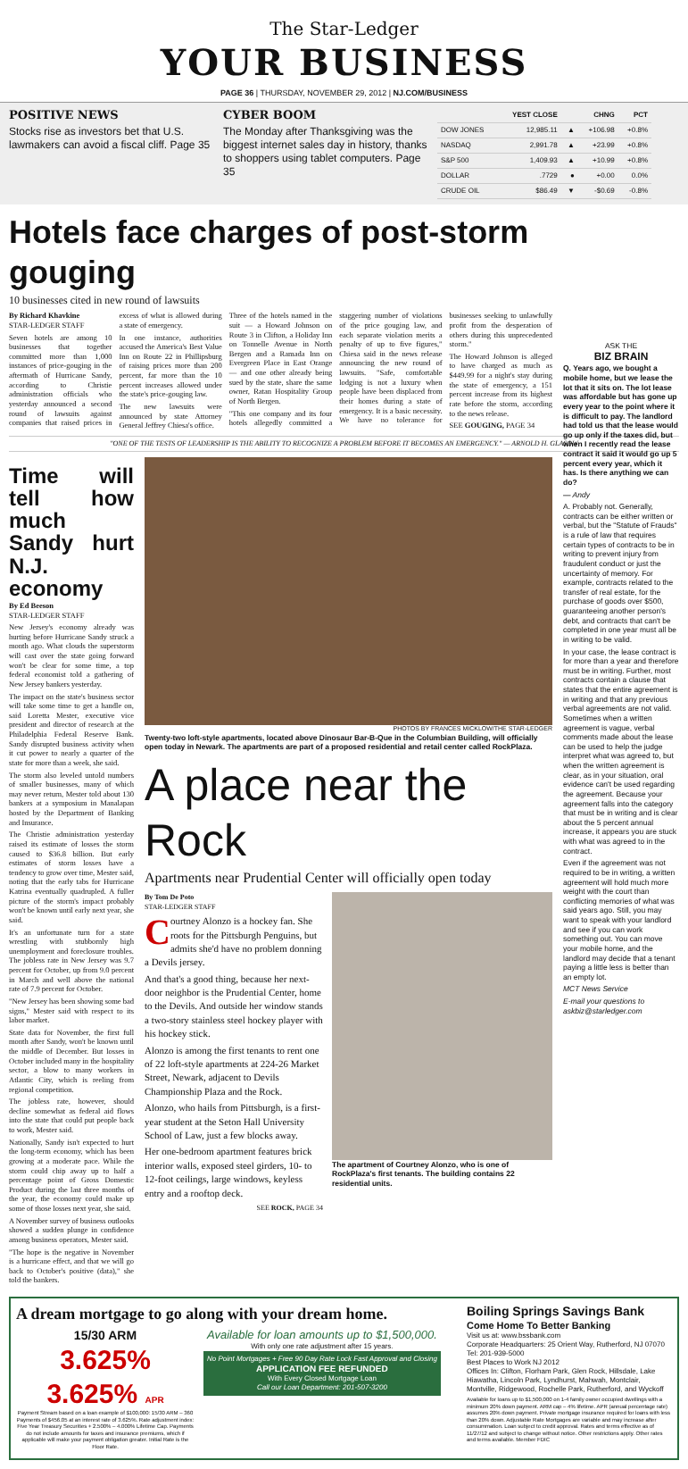The Star-Ledger
YOUR BUSINESS
PAGE 36 | THURSDAY, NOVEMBER 29, 2012 | NJ.COM/BUSINESS
POSITIVE NEWS
Stocks rise as investors bet that U.S. lawmakers can avoid a fiscal cliff. Page 35
CYBER BOOM
The Monday after Thanksgiving was the biggest internet sales day in history, thanks to shoppers using tablet computers. Page 35
| | YEST CLOSE | | CHNG | PCT |
| --- | --- | --- | --- | --- |
| DOW JONES | 12,985.11 | ▲ | +106.98 | +0.8% |
| NASDAQ | 2,991.78 | ▲ | +23.99 | +0.8% |
| S&P 500 | 1,409.93 | ▲ | +10.99 | +0.8% |
| DOLLAR | .7729 | ● | +0.00 | 0.0% |
| CRUDE OIL | $86.49 | ▼ | -$0.69 | -0.8% |
Hotels face charges of post-storm gouging
10 businesses cited in new round of lawsuits
By Richard Khavkine
STAR-LEDGER STAFF
Seven hotels are among 10 businesses that together committed more than 1,000 instances of price-gouging in the aftermath of Hurricane Sandy, according to Christie administration officials who yesterday announced a second round of lawsuits against companies that raised prices in excess of what is allowed during a state of emergency.
In one instance, authorities accused the America's Best Value Inn on Route 22 in Phillipsburg of raising prices more than 200 percent, far more than the 10 percent increases allowed under the state's price-gouging law.
The new lawsuits were announced by state Attorney General Jeffrey Chiesa's office.
Three of the hotels named in the suit — a Howard Johnson on Route 3 in Clifton, a Holiday Inn on Tonnelle Avenue in North Bergen and a Ramada Inn on Evergreen Place in East Orange — and one other already being sued by the state, share the same owner, Ratan Hospitality Group of North Bergen.
"This one company and its four hotels allegedly committed a staggering number of violations of the price gouging law, and each separate violation merits a penalty of up to five figures," Chiesa said in the news release announcing the new round of lawsuits. "Safe, comfortable lodging is not a luxury when people have been displaced from their homes during a state of emergency. It is a basic necessity. We have no tolerance for businesses seeking to unlawfully profit from the desperation of others during this unprecedented storm."
The Howard Johnson is alleged to have charged as much as $449.99 for a night's stay during the state of emergency, a 151 percent increase from its highest rate before the storm, according to the news release.
SEE GOUGING, PAGE 34
"ONE OF THE TESTS OF LEADERSHIP IS THE ABILITY TO RECOGNIZE A PROBLEM BEFORE IT BECOMES AN EMERGENCY." — ARNOLD H. GLASOW
Time will tell how much Sandy hurt N.J. economy
By Ed Beeson
STAR-LEDGER STAFF
New Jersey's economy already was hurting before Hurricane Sandy struck a month ago. What clouds the superstorm will cast over the state going forward won't be clear for some time, a top federal economist told a gathering of New Jersey bankers yesterday.
The impact on the state's business sector will take some time to get a handle on, said Loretta Mester, executive vice president and director of research at the Philadelphia Federal Reserve Bank. Sandy disrupted business activity when it cut power to nearly a quarter of the state for more than a week, she said.
The storm also leveled untold numbers of smaller businesses, many of which may never return, Mester told about 130 bankers at a symposium in Manalapan hosted by the Department of Banking and Insurance.
The Christie administration yesterday raised its estimate of losses the storm caused to $36.8 billion. But early estimates of storm losses have a tendency to grow over time, Mester said, noting that the early tabs for Hurricane Katrina eventually quadrupled. A fuller picture of the storm's impact probably won't be known until early next year, she said.
It's an unfortunate turn for a state wrestling with stubbornly high unemployment and foreclosure troubles. The jobless rate in New Jersey was 9.7 percent for October, up from 9.0 percent in March and well above the national rate of 7.9 percent for October.
"New Jersey has been showing some bad signs," Mester said with respect to its labor market.
State data for November, the first full month after Sandy, won't be known until the middle of December. But losses in October included many in the hospitality sector, a blow to many workers in Atlantic City, which is reeling from regional competition.
The jobless rate, however, should decline somewhat as federal aid flows into the state that could put people back to work, Mester said.
Nationally, Sandy isn't expected to hurt the long-term economy, which has been growing at a moderate pace. While the storm could chip away up to half a percentage point of Gross Domestic Product during the last three months of the year, the economy could make up some of those losses next year, she said.
A November survey of business outlooks showed a sudden plunge in confidence among business operators, Mester said.
"The hope is the negative in November is a hurricane effect, and that we will go back to October's positive (data)," she told the bankers.
PHOTOS BY FRANCES MICKLOW/THE STAR-LEDGER
Twenty-two loft-style apartments, located above Dinosaur Bar-B-Que in the Columbian Building, will officially open today in Newark. The apartments are part of a proposed residential and retail center called RockPlaza.
A place near the Rock
Apartments near Prudential Center will officially open today
By Tom De Poto
STAR-LEDGER STAFF
Courtney Alonzo is a hockey fan. She roots for the Pittsburgh Penguins, but admits she'd have no problem donning a Devils jersey.
And that's a good thing, because her next-door neighbor is the Prudential Center, home to the Devils. And outside her window stands a two-story stainless steel hockey player with his hockey stick.
Alonzo is among the first tenants to rent one of 22 loft-style apartments at 224-26 Market Street, Newark, adjacent to Devils Championship Plaza and the Rock.
Alonzo, who hails from Pittsburgh, is a first-year student at the Seton Hall University School of Law, just a few blocks away.
Her one-bedroom apartment features brick interior walls, exposed steel girders, 10- to 12-foot ceilings, large windows, keyless entry and a rooftop deck.
SEE ROCK, PAGE 34
The apartment of Courtney Alonzo, who is one of RockPlaza's first tenants. The building contains 22 residential units.
ASK THE
BIZ BRAIN
Q. Years ago, we bought a mobile home, but we lease the lot that it sits on. The lot lease was affordable but has gone up every year to the point where it is difficult to pay. The landlord had told us that the lease would go up only if the taxes did, but when I recently read the lease contract it said it would go up 5 percent every year, which it has. Is there anything we can do?
— Andy
A. Probably not. Generally, contracts can be either written or verbal, but the "Statute of Frauds" is a rule of law that requires certain types of contracts to be in writing to prevent injury from fraudulent conduct or just the uncertainty of memory. For example, contracts related to the transfer of real estate, for the purchase of goods over $500, guaranteeing another person's debt, and contracts that can't be completed in one year must all be in writing to be valid.
In your case, the lease contract is for more than a year and therefore must be in writing. Further, most contracts contain a clause that states that the entire agreement is in writing and that any previous verbal agreements are not valid. Sometimes when a written agreement is vague, verbal comments made about the lease can be used to help the judge interpret what was agreed to, but when the written agreement is clear, as in your situation, oral evidence can't be used regarding the agreement. Because your agreement falls into the category that must be in writing and is clear about the 5 percent annual increase, it appears you are stuck with what was agreed to in the contract.
Even if the agreement was not required to be in writing, a written agreement will hold much more weight with the court than conflicting memories of what was said years ago. Still, you may want to speak with your landlord and see if you can work something out. You can move your mobile home, and the landlord may decide that a tenant paying a little less is better than an empty lot.
MCT News Service
E-mail your questions to askbiz@starledger.com
A dream mortgage to go along with your dream home.
15/30 ARM
3.625% 3.625% APR
Payment Stream based on a loan example of $100,000: 15/30 ARM – 360 Payments of $456.05 at an interest rate of 3.625%. Rate adjustment index: Five Year Treasury Securities + 2.500% – 4.000% Lifetime Cap. Payments do not include amounts for taxes and insurance premiums, which if applicable will make your payment obligation greater. Initial Rate is the Floor Rate.
Available for loan amounts up to $1,500,000.
With only one rate adjustment after 15 years.
No Point Mortgages + Free 90 Day Rate Lock Fast Approval and Closing
APPLICATION FEE REFUNDED
With Every Closed Mortgage Loan
Call our Loan Department: 201-507-3200
Boiling Springs Savings Bank Come Home To Better Banking
Visit us at: www.bssbank.com
Corporate Headquarters: 25 Orient Way, Rutherford, NJ 07070 Tel: 201-939-5000
Best Places to Work NJ 2012
Offices In: Clifton, Florham Park, Glen Rock, Hillsdale, Lake Hiawatha, Lincoln Park, Lyndhurst, Mahwah, Montclair, Montville, Ridgewood, Rochelle Park, Rutherford, and Wyckoff
Available for loans up to $1,500,000 on 1-4 family owner occupied dwellings with a minimum 20% down payment. ARM cap – 4% lifetime. APR (annual percentage rate) assumes 20% down payment. Private mortgage insurance required for loans with less than 20% down. Adjustable Rate Mortgages are variable and may increase after consummation. Loan subject to credit approval. Rates and terms effective as of 11/27/12 and subject to change without notice. Other restrictions apply. Other rates and terms available. Member FDIC